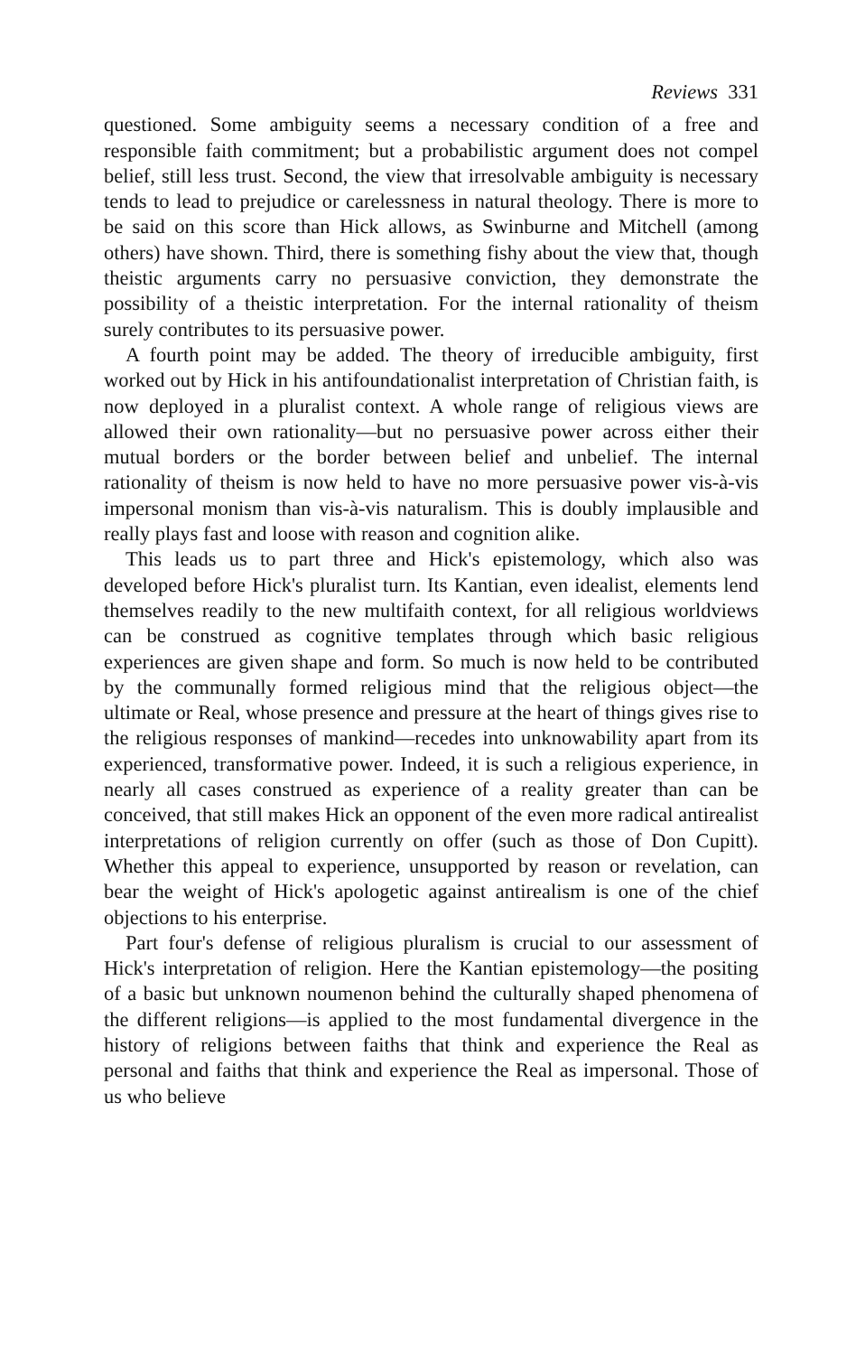Reviews 331
questioned. Some ambiguity seems a necessary condition of a free and responsible faith commitment; but a probabilistic argument does not compel belief, still less trust. Second, the view that irresolvable ambiguity is necessary tends to lead to prejudice or carelessness in natural theology. There is more to be said on this score than Hick allows, as Swinburne and Mitchell (among others) have shown. Third, there is something fishy about the view that, though theistic arguments carry no persuasive conviction, they demonstrate the possibility of a theistic interpretation. For the internal rationality of theism surely contributes to its persuasive power.
A fourth point may be added. The theory of irreducible ambiguity, first worked out by Hick in his antifoundationalist interpretation of Christian faith, is now deployed in a pluralist context. A whole range of religious views are allowed their own rationality—but no persuasive power across either their mutual borders or the border between belief and unbelief. The internal rationality of theism is now held to have no more persuasive power vis-à-vis impersonal monism than vis-à-vis naturalism. This is doubly implausible and really plays fast and loose with reason and cognition alike.
This leads us to part three and Hick's epistemology, which also was developed before Hick's pluralist turn. Its Kantian, even idealist, elements lend themselves readily to the new multifaith context, for all religious worldviews can be construed as cognitive templates through which basic religious experiences are given shape and form. So much is now held to be contributed by the communally formed religious mind that the religious object—the ultimate or Real, whose presence and pressure at the heart of things gives rise to the religious responses of mankind—recedes into unknowability apart from its experienced, transformative power. Indeed, it is such a religious experience, in nearly all cases construed as experience of a reality greater than can be conceived, that still makes Hick an opponent of the even more radical antirealist interpretations of religion currently on offer (such as those of Don Cupitt). Whether this appeal to experience, unsupported by reason or revelation, can bear the weight of Hick's apologetic against antirealism is one of the chief objections to his enterprise.
Part four's defense of religious pluralism is crucial to our assessment of Hick's interpretation of religion. Here the Kantian epistemology—the positing of a basic but unknown noumenon behind the culturally shaped phenomena of the different religions—is applied to the most fundamental divergence in the history of religions between faiths that think and experience the Real as personal and faiths that think and experience the Real as impersonal. Those of us who believe